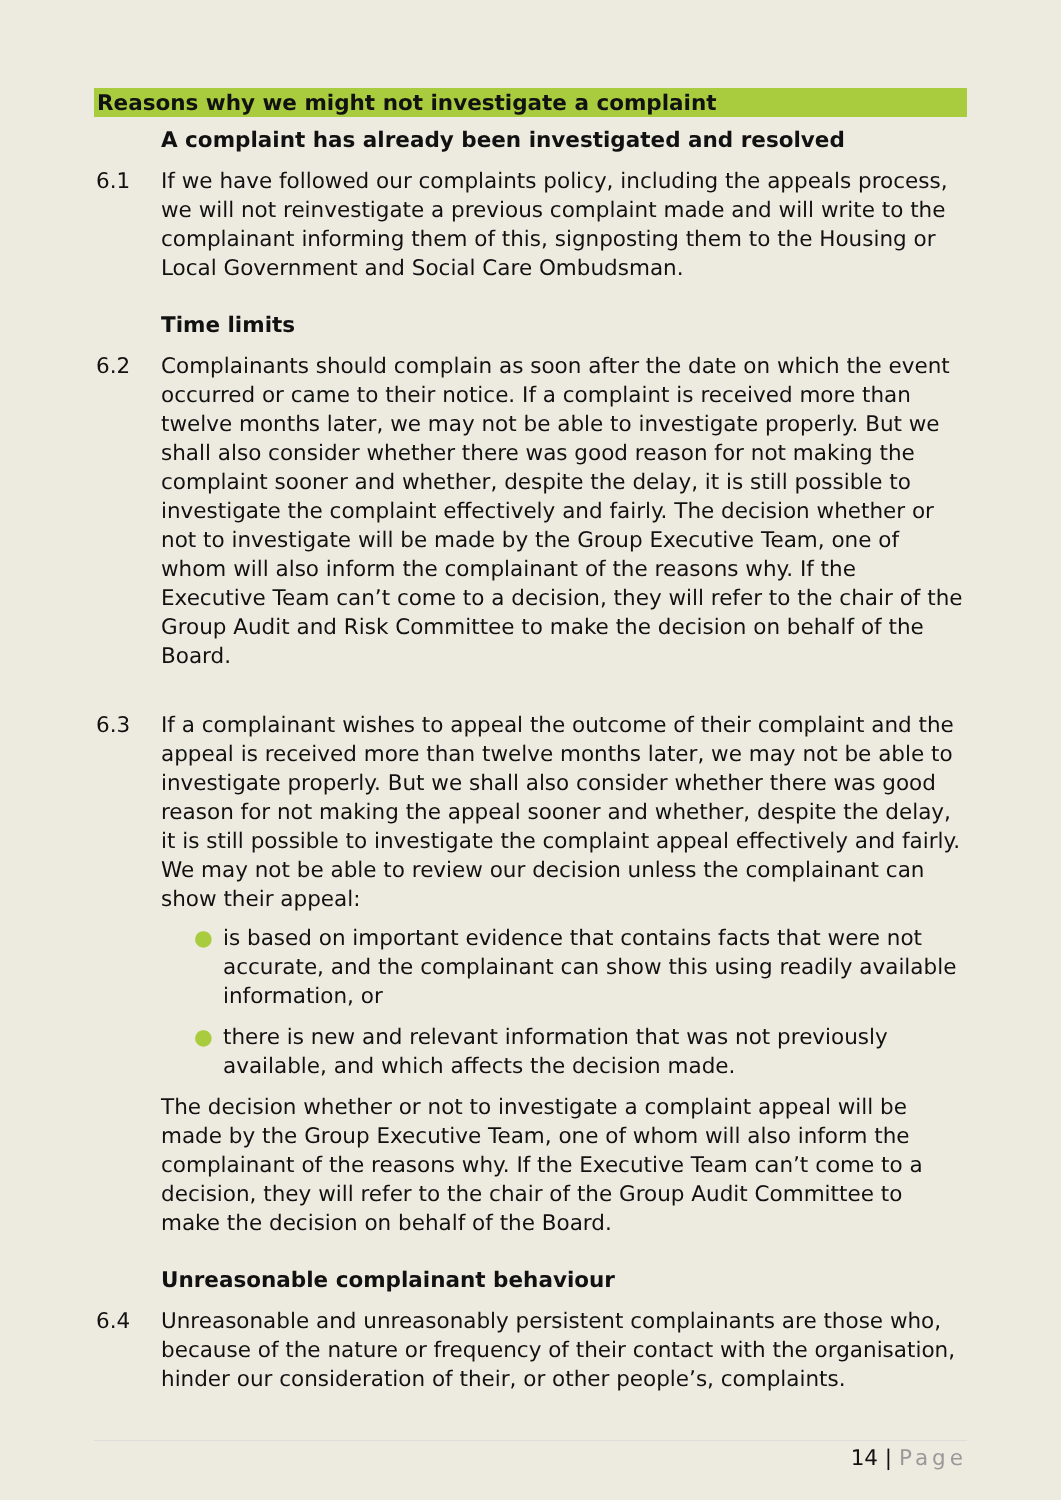Reasons why we might not investigate a complaint
A complaint has already been investigated and resolved
6.1 If we have followed our complaints policy, including the appeals process, we will not reinvestigate a previous complaint made and will write to the complainant informing them of this, signposting them to the Housing or Local Government and Social Care Ombudsman.
Time limits
6.2 Complainants should complain as soon after the date on which the event occurred or came to their notice. If a complaint is received more than twelve months later, we may not be able to investigate properly. But we shall also consider whether there was good reason for not making the complaint sooner and whether, despite the delay, it is still possible to investigate the complaint effectively and fairly. The decision whether or not to investigate will be made by the Group Executive Team, one of whom will also inform the complainant of the reasons why. If the Executive Team can’t come to a decision, they will refer to the chair of the Group Audit and Risk Committee to make the decision on behalf of the Board.
6.3 If a complainant wishes to appeal the outcome of their complaint and the appeal is received more than twelve months later, we may not be able to investigate properly. But we shall also consider whether there was good reason for not making the appeal sooner and whether, despite the delay, it is still possible to investigate the complaint appeal effectively and fairly. We may not be able to review our decision unless the complainant can show their appeal:
● is based on important evidence that contains facts that were not accurate, and the complainant can show this using readily available information, or
● there is new and relevant information that was not previously available, and which affects the decision made.
The decision whether or not to investigate a complaint appeal will be made by the Group Executive Team, one of whom will also inform the complainant of the reasons why. If the Executive Team can’t come to a decision, they will refer to the chair of the Group Audit Committee to make the decision on behalf of the Board.
Unreasonable complainant behaviour
6.4 Unreasonable and unreasonably persistent complainants are those who, because of the nature or frequency of their contact with the organisation, hinder our consideration of their, or other people’s, complaints.
14 | Page